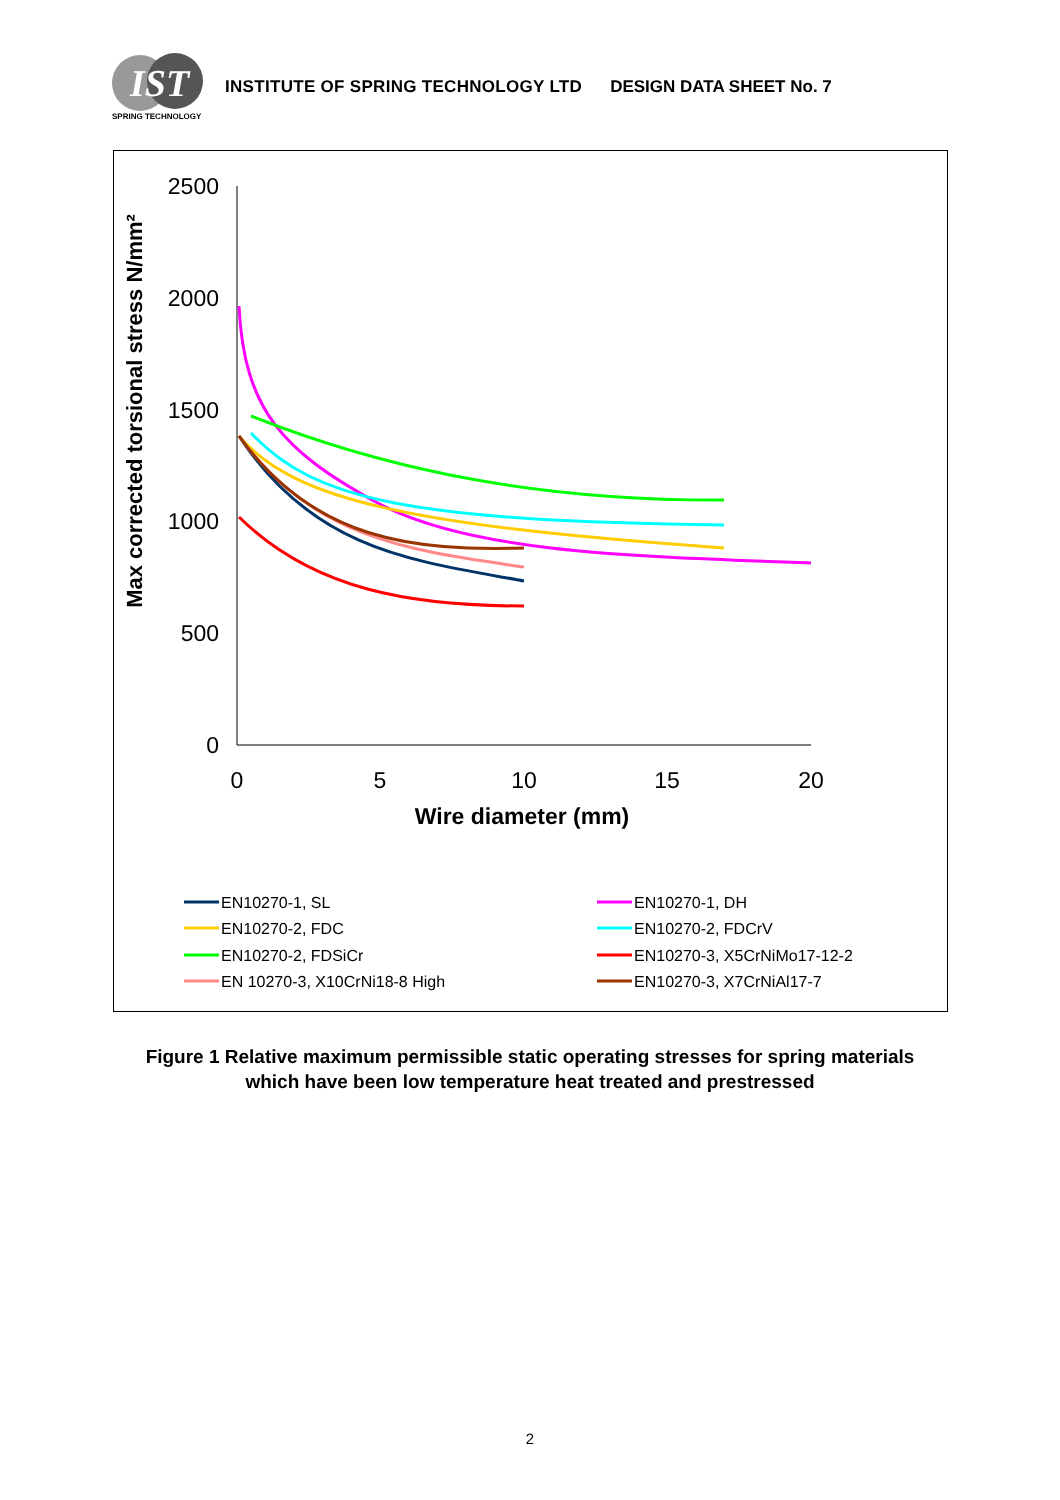IST
SPRING TECHNOLOGY
INSTITUTE OF SPRING TECHNOLOGY LTD
DESIGN DATA SHEET No. 7
2500
2000
1500
1000
500
0
0
5
10
15
20
Wire diameter (mm)
Max corrected torsional stress N/mm²
EN10270-1, SL
EN10270-1, DH
EN10270-2, FDC
EN10270-2, FDCrV
EN10270-2, FDSiCr
EN10270-3, X5CrNiMo17-12-2
EN 10270-3, X10CrNi18-8 High
EN10270-3, X7CrNiAl17-7
Figure 1 Relative maximum permissible static operating stresses for spring materials
which have been low temperature heat treated and prestressed
2